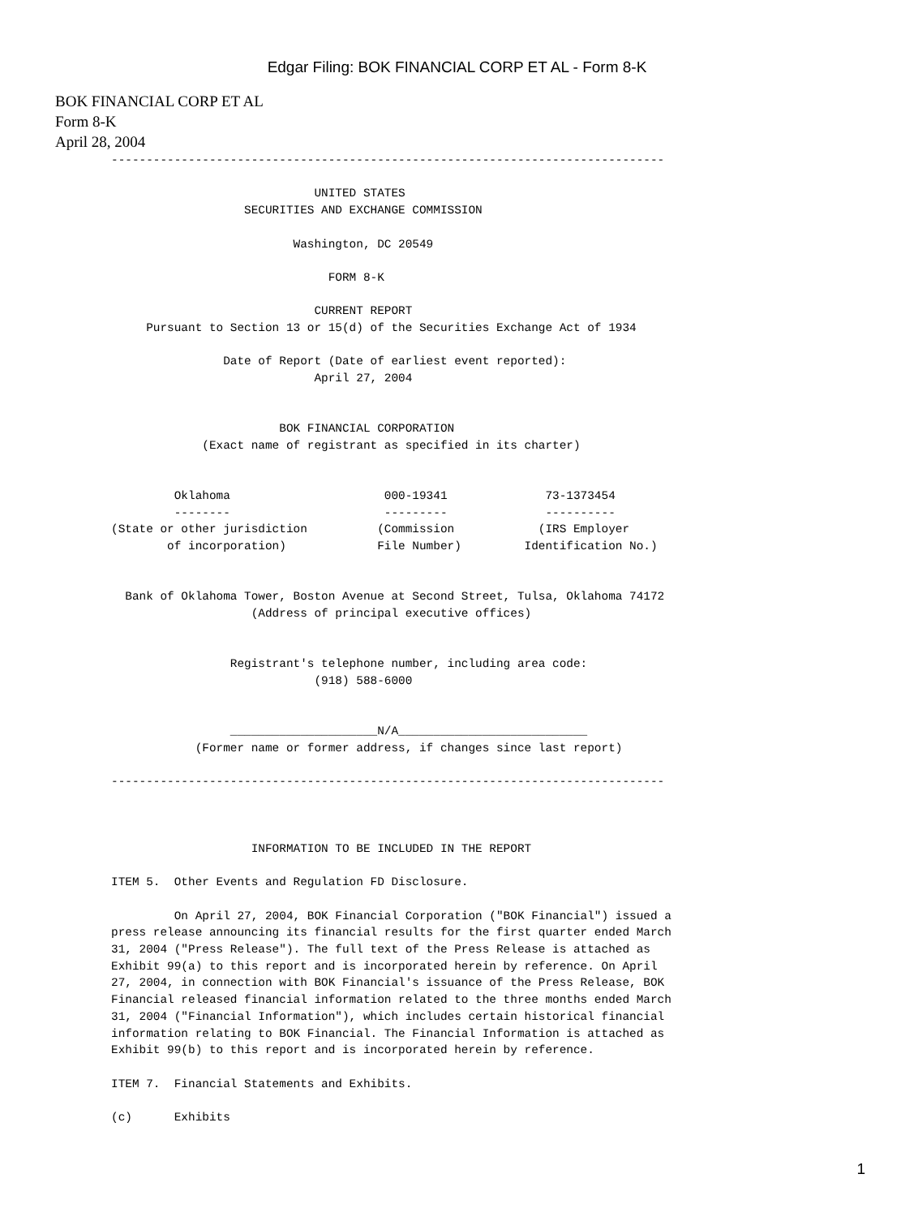Edgar Filing: BOK FINANCIAL CORP ET AL - Form 8-K
BOK FINANCIAL CORP ET AL
Form 8-K
April 28, 2004
-------------------------------------------------------------------------------

                             UNITED STATES
                   SECURITIES AND EXCHANGE COMMISSION

                          Washington, DC 20549

                               FORM 8-K

                             CURRENT REPORT
     Pursuant to Section 13 or 15(d) of the Securities Exchange Act of 1934

                Date of Report (Date of earliest event reported):
                             April 27, 2004


                        BOK FINANCIAL CORPORATION
             (Exact name of registrant as specified in its charter)


         Oklahoma                      000-19341              73-1373454
         --------                      ---------              ----------
(State or other jurisdiction          (Commission            (IRS Employer
        of incorporation)             File Number)         Identification No.)


  Bank of Oklahoma Tower, Boston Avenue at Second Street, Tulsa, Oklahoma 74172
                    (Address of principal executive offices)


                 Registrant's telephone number, including area code:
                             (918) 588-6000


                 _____________________N/A___________________________
            (Former name or former address, if changes since last report)

-------------------------------------------------------------------------------



                    INFORMATION TO BE INCLUDED IN THE REPORT

ITEM 5.  Other Events and Regulation FD Disclosure.

         On April 27, 2004, BOK Financial Corporation ("BOK Financial") issued a
press release announcing its financial results for the first quarter ended March
31, 2004 ("Press Release"). The full text of the Press Release is attached as
Exhibit 99(a) to this report and is incorporated herein by reference. On April
27, 2004, in connection with BOK Financial's issuance of the Press Release, BOK
Financial released financial information related to the three months ended March
31, 2004 ("Financial Information"), which includes certain historical financial
information relating to BOK Financial. The Financial Information is attached as
Exhibit 99(b) to this report and is incorporated herein by reference.

ITEM 7.  Financial Statements and Exhibits.

(c)      Exhibits
1